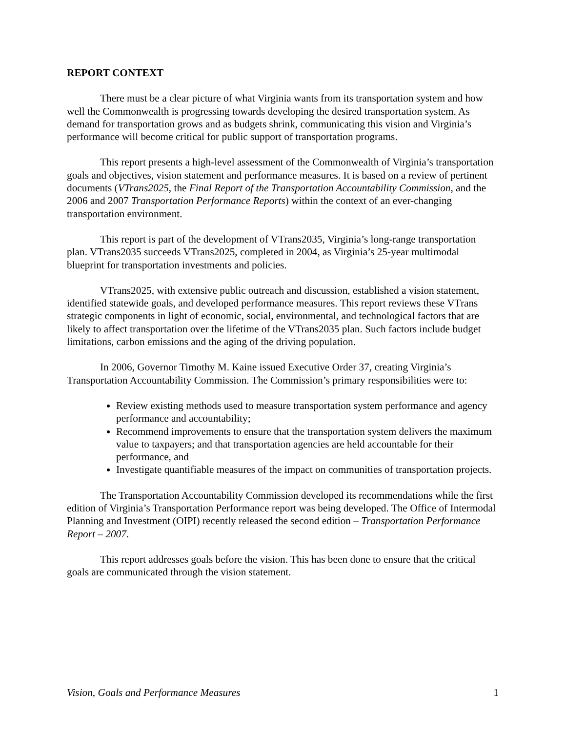REPORT CONTEXT
There must be a clear picture of what Virginia wants from its transportation system and how well the Commonwealth is progressing towards developing the desired transportation system. As demand for transportation grows and as budgets shrink, communicating this vision and Virginia’s performance will become critical for public support of transportation programs.
This report presents a high-level assessment of the Commonwealth of Virginia’s transportation goals and objectives, vision statement and performance measures. It is based on a review of pertinent documents (VTrans2025, the Final Report of the Transportation Accountability Commission, and the 2006 and 2007 Transportation Performance Reports) within the context of an ever-changing transportation environment.
This report is part of the development of VTrans2035, Virginia’s long-range transportation plan. VTrans2035 succeeds VTrans2025, completed in 2004, as Virginia’s 25-year multimodal blueprint for transportation investments and policies.
VTrans2025, with extensive public outreach and discussion, established a vision statement, identified statewide goals, and developed performance measures. This report reviews these VTrans strategic components in light of economic, social, environmental, and technological factors that are likely to affect transportation over the lifetime of the VTrans2035 plan. Such factors include budget limitations, carbon emissions and the aging of the driving population.
In 2006, Governor Timothy M. Kaine issued Executive Order 37, creating Virginia’s Transportation Accountability Commission. The Commission’s primary responsibilities were to:
Review existing methods used to measure transportation system performance and agency performance and accountability;
Recommend improvements to ensure that the transportation system delivers the maximum value to taxpayers; and that transportation agencies are held accountable for their performance, and
Investigate quantifiable measures of the impact on communities of transportation projects.
The Transportation Accountability Commission developed its recommendations while the first edition of Virginia’s Transportation Performance report was being developed. The Office of Intermodal Planning and Investment (OIPI) recently released the second edition – Transportation Performance Report – 2007.
This report addresses goals before the vision. This has been done to ensure that the critical goals are communicated through the vision statement.
Vision, Goals and Performance Measures 1